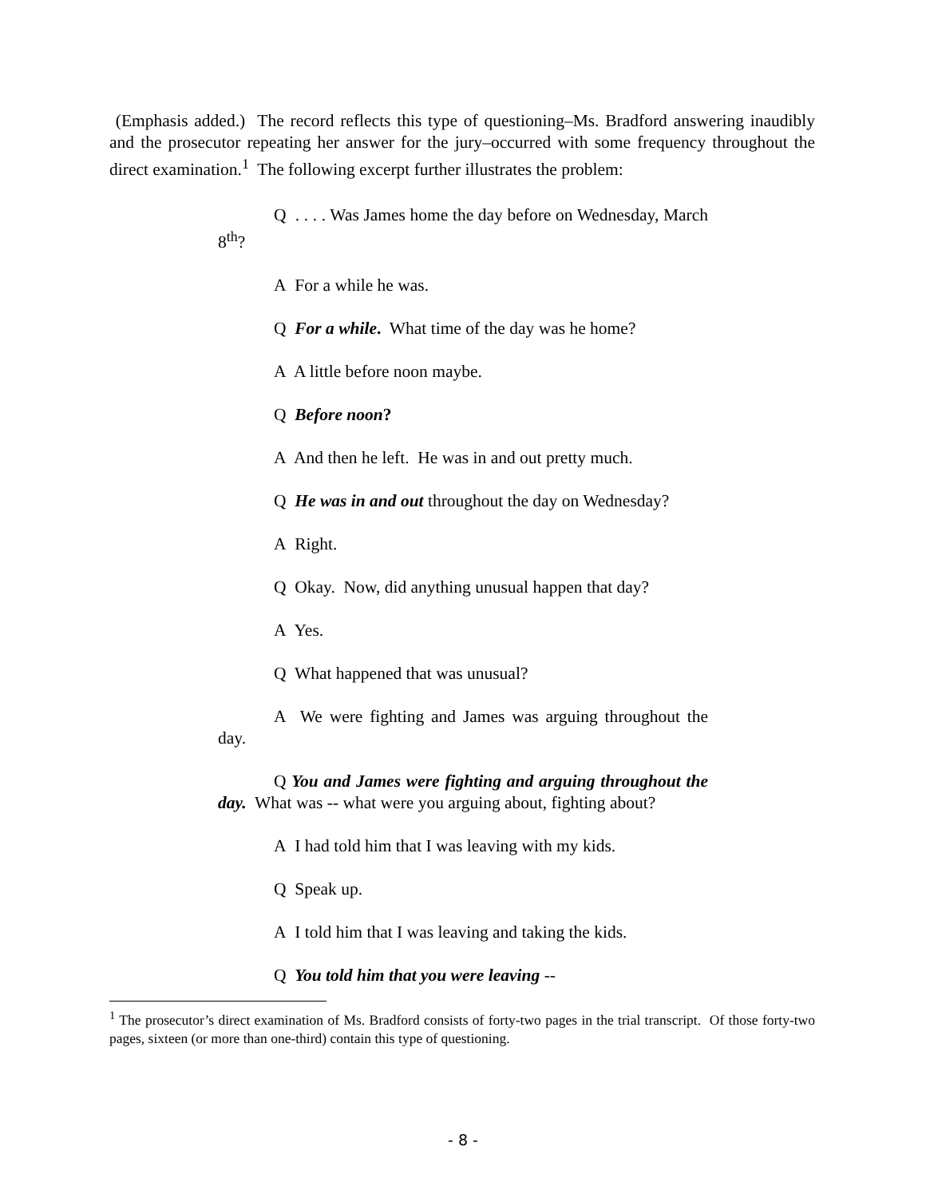(Emphasis added.) The record reflects this type of questioning–Ms. Bradford answering inaudibly and the prosecutor repeating her answer for the jury–occurred with some frequency throughout the direct examination.<sup>1</sup> The following excerpt further illustrates the problem:
Q . . . . Was James home the day before on Wednesday, March 8<sup>th</sup>?
A For a while he was.
Q For a while. What time of the day was he home?
A A little before noon maybe.
Q Before noon?
A And then he left. He was in and out pretty much.
Q He was in and out throughout the day on Wednesday?
A Right.
Q Okay. Now, did anything unusual happen that day?
A Yes.
Q What happened that was unusual?
A We were fighting and James was arguing throughout the day.
Q You and James were fighting and arguing throughout the day. What was -- what were you arguing about, fighting about?
A I had told him that I was leaving with my kids.
Q Speak up.
A I told him that I was leaving and taking the kids.
Q You told him that you were leaving --
<sup>1</sup> The prosecutor’s direct examination of Ms. Bradford consists of forty-two pages in the trial transcript. Of those forty-two pages, sixteen (or more than one-third) contain this type of questioning.
- 8 -